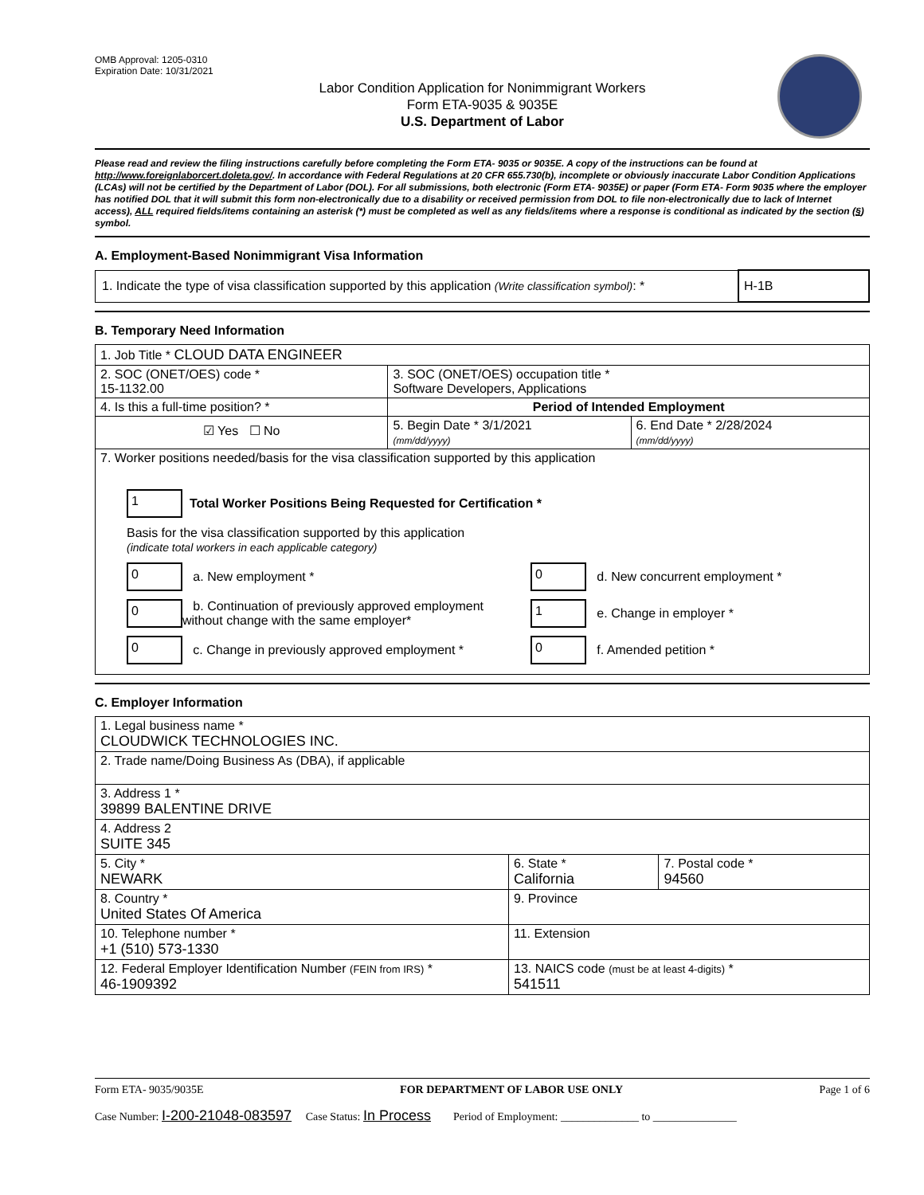OMB Approval: 1205-0310
Expiration Date: 10/31/2021
Labor Condition Application for Nonimmigrant Workers
Form ETA-9035 & 9035E
U.S. Department of Labor
Please read and review the filing instructions carefully before completing the Form ETA- 9035 or 9035E. A copy of the instructions can be found at http://www.foreignlaborcert.doleta.gov/. In accordance with Federal Regulations at 20 CFR 655.730(b), incomplete or obviously inaccurate Labor Condition Applications (LCAs) will not be certified by the Department of Labor (DOL). For all submissions, both electronic (Form ETA- 9035E) or paper (Form ETA- Form 9035 where the employer has notified DOL that it will submit this form non-electronically due to a disability or received permission from DOL to file non-electronically due to lack of Internet access), ALL required fields/items containing an asterisk (*) must be completed as well as any fields/items where a response is conditional as indicated by the section (§) symbol.
A. Employment-Based Nonimmigrant Visa Information
| 1. Indicate the type of visa classification supported by this application (Write classification symbol) : * | H-1B |
B. Temporary Need Information
| 1. Job Title * CLOUD DATA ENGINEER | | |
| 2. SOC (ONET/OES) code * 15-1132.00 | 3. SOC (ONET/OES) occupation title * Software Developers, Applications | |
| 4. Is this a full-time position? * | Period of Intended Employment | |
| ☑ Yes ☐ No | 5. Begin Date * 3/1/2021 (mm/dd/yyyy) | 6. End Date * 2/28/2024 (mm/dd/yyyy) |
| 7. Worker positions needed/basis for the visa classification supported by this application 1 Total Worker Positions Being Requested for Certification * Basis for the visa classification supported by this application (indicate total workers in each applicable category) 0 a. New employment * 0 b. Continuation of previously approved employment without change with the same employer* 0 c. Change in previously approved employment * 0 d. New concurrent employment * 1 e. Change in employer * 0 f. Amended petition * | | |
C. Employer Information
| 1. Legal business name * CLOUDWICK TECHNOLOGIES INC. | | |
| 2. Trade name/Doing Business As (DBA), if applicable | | |
| 3. Address 1 * 39899 BALENTINE DRIVE | | |
| 4. Address 2 SUITE 345 | | |
| 5. City * NEWARK | 6. State * California | 7. Postal code * 94560 |
| 8. Country * United States Of America | 9. Province | |
| 10. Telephone number * +1 (510) 573-1330 | 11. Extension | |
| 12. Federal Employer Identification Number (FEIN from IRS) * 46-1909392 | 13. NAICS code (must be at least 4-digits) * 541511 | |
Form ETA- 9035/9035E FOR DEPARTMENT OF LABOR USE ONLY Page 1 of 6
Case Number: I-200-21048-083597 Case Status: In Process Period of Employment: ______________ to _______________